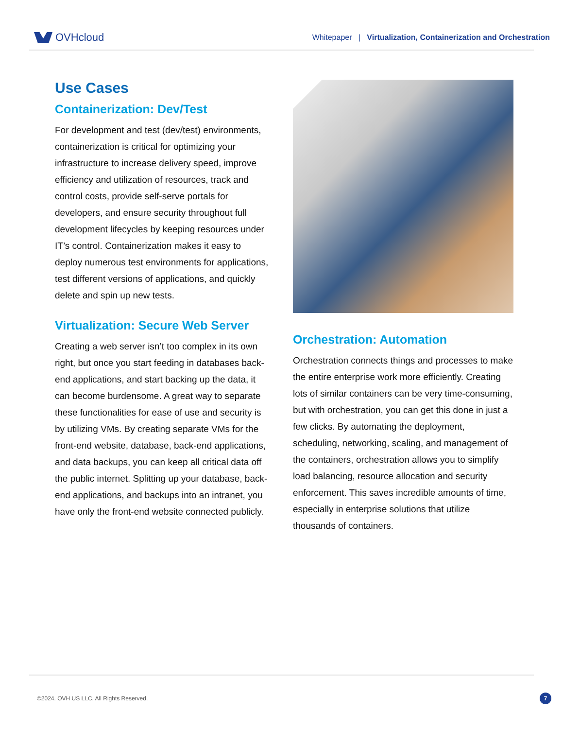OVHcloud
Whitepaper | Virtualization, Containerization and Orchestration
Use Cases
Containerization: Dev/Test
For development and test (dev/test) environments, containerization is critical for optimizing your infrastructure to increase delivery speed, improve efficiency and utilization of resources, track and control costs, provide self-serve portals for developers, and ensure security throughout full development lifecycles by keeping resources under IT’s control. Containerization makes it easy to deploy numerous test environments for applications, test different versions of applications, and quickly delete and spin up new tests.
Virtualization: Secure Web Server
Creating a web server isn’t too complex in its own right, but once you start feeding in databases back-end applications, and start backing up the data, it can become burdensome. A great way to separate these functionalities for ease of use and security is by utilizing VMs. By creating separate VMs for the front-end website, database, back-end applications, and data backups, you can keep all critical data off the public internet. Splitting up your database, back-end applications, and backups into an intranet, you have only the front-end website connected publicly.
Orchestration: Automation
Orchestration connects things and processes to make the entire enterprise work more efficiently. Creating lots of similar containers can be very time-consuming, but with orchestration, you can get this done in just a few clicks. By automating the deployment, scheduling, networking, scaling, and management of the containers, orchestration allows you to simplify load balancing, resource allocation and security enforcement. This saves incredible amounts of time, especially in enterprise solutions that utilize thousands of containers.
©2024. OVH US LLC. All Rights Reserved. 7